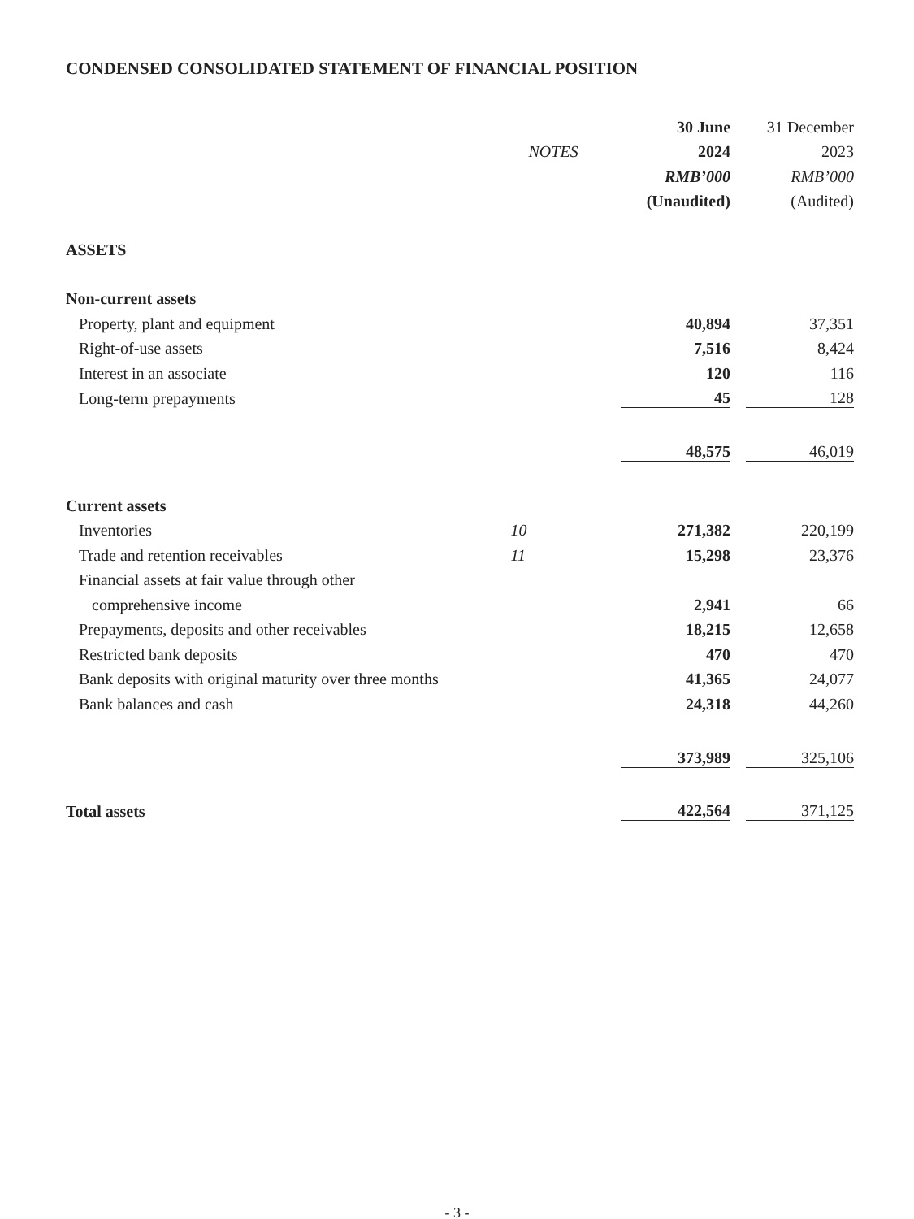CONDENSED CONSOLIDATED STATEMENT OF FINANCIAL POSITION
| | | 30 June | | 31 December |
| | NOTES | 2024 | | 2023 |
| | | RMB’000 | | RMB’000 |
| | | (Unaudited) | | (Audited) |
| ASSETS | | | | |
| Non-current assets | | | | |
| Property, plant and equipment | | 40,894 | | 37,351 |
| Right-of-use assets | | 7,516 | | 8,424 |
| Interest in an associate | | 120 | | 116 |
| Long-term prepayments | | 45 | | 128 |
| | | 48,575 | | 46,019 |
| Current assets | | | | |
| Inventories | 10 | 271,382 | | 220,199 |
| Trade and retention receivables | 11 | 15,298 | | 23,376 |
| Financial assets at fair value through other | | | | |
| comprehensive income | | 2,941 | | 66 |
| Prepayments, deposits and other receivables | | 18,215 | | 12,658 |
| Restricted bank deposits | | 470 | | 470 |
| Bank deposits with original maturity over three months | | 41,365 | | 24,077 |
| Bank balances and cash | | 24,318 | | 44,260 |
| | | 373,989 | | 325,106 |
| Total assets | | 422,564 | | 371,125 |
- 3 -